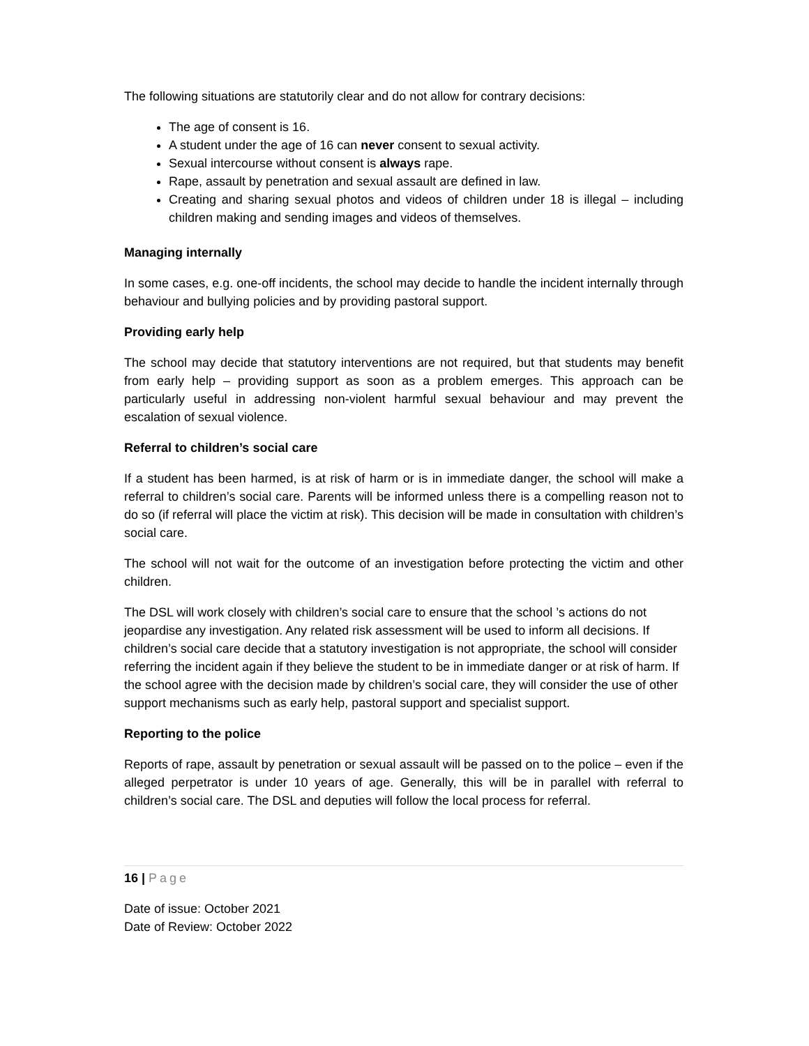The following situations are statutorily clear and do not allow for contrary decisions:
The age of consent is 16.
A student under the age of 16 can never consent to sexual activity.
Sexual intercourse without consent is always rape.
Rape, assault by penetration and sexual assault are defined in law.
Creating and sharing sexual photos and videos of children under 18 is illegal – including children making and sending images and videos of themselves.
Managing internally
In some cases, e.g. one-off incidents, the school may decide to handle the incident internally through behaviour and bullying policies and by providing pastoral support.
Providing early help
The school may decide that statutory interventions are not required, but that students may benefit from early help – providing support as soon as a problem emerges. This approach can be particularly useful in addressing non-violent harmful sexual behaviour and may prevent the escalation of sexual violence.
Referral to children’s social care
If a student has been harmed, is at risk of harm or is in immediate danger, the school will make a referral to children’s social care. Parents will be informed unless there is a compelling reason not to do so (if referral will place the victim at risk). This decision will be made in consultation with children’s social care.
The school will not wait for the outcome of an investigation before protecting the victim and other children.
The DSL will work closely with children’s social care to ensure that the school ’s actions do not jeopardise any investigation. Any related risk assessment will be used to inform all decisions. If children’s social care decide that a statutory investigation is not appropriate, the school will consider referring the incident again if they believe the student to be in immediate danger or at risk of harm. If the school agree with the decision made by children’s social care, they will consider the use of other support mechanisms such as early help, pastoral support and specialist support.
Reporting to the police
Reports of rape, assault by penetration or sexual assault will be passed on to the police – even if the alleged perpetrator is under 10 years of age. Generally, this will be in parallel with referral to children’s social care. The DSL and deputies will follow the local process for referral.
16 | Page
Date of issue: October 2021
Date of Review: October 2022